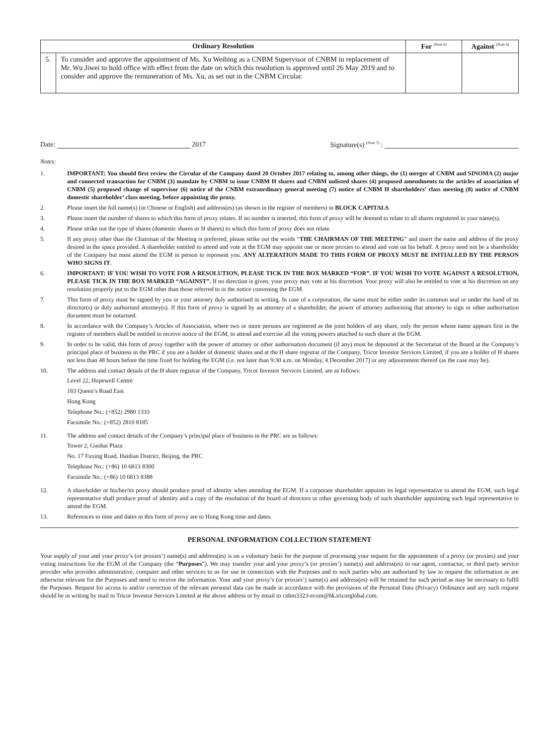| Ordinary Resolution | | For <sup>(Note 6)</sup> | Against <sup>(Note 6)</sup> |
| --- | --- | --- | --- |
| 5. | To consider and approve the appointment of Ms. Xu Weibing as a CNBM Supervisor of CNBM in replacement of Mr. Wu Jiwei to hold office with effect from the date on which this resolution is approved until 26 May 2019 and to consider and approve the remuneration of Ms. Xu, as set out in the CNBM Circular. | | |
Date: 2017 Signature(s) <sup>(Note 7)</sup> :
Notes:
1. IMPORTANT: You should first review the Circular of the Company dated 20 October 2017 relating to, among other things, the (1) merger of CNBM and SINOMA (2) major and connected transaction for CNBM (3) mandate by CNBM to issue CNBM H shares and CNBM unlisted shares (4) proposed amendments to the articles of association of CNBM (5) proposed change of supervisor (6) notice of the CNBM extraordinary general meeting (7) notice of CNBM H shareholders’ class meeting (8) notice of CNBM domestic shareholder’ class meeting, before appointing the proxy.
2. Please insert the full name(s) (in Chinese or English) and address(es) (as shown in the register of members) in BLOCK CAPITALS.
3. Please insert the number of shares to which this form of proxy relates. If no number is inserted, this form of proxy will be deemed to relate to all shares registered in your name(s).
4. Please strike out the type of shares (domestic shares or H shares) to which this form of proxy does not relate.
5. If any proxy other than the Chairman of the Meeting is preferred, please strike out the words “THE CHAIRMAN OF THE MEETING” and insert the name and address of the proxy desired in the space provided. A shareholder entitled to attend and vote at the EGM may appoint one or more proxies to attend and vote on his behalf. A proxy need not be a shareholder of the Company but must attend the EGM in person to represent you. ANY ALTERATION MADE TO THIS FORM OF PROXY MUST BE INITIALLED BY THE PERSON WHO SIGNS IT.
6. IMPORTANT: IF YOU WISH TO VOTE FOR A RESOLUTION, PLEASE TICK IN THE BOX MARKED “FOR”. IF YOU WISH TO VOTE AGAINST A RESOLUTION, PLEASE TICK IN THE BOX MARKED “AGAINST”. If no direction is given, your proxy may vote at his discretion. Your proxy will also be entitled to vote at his discretion on any resolution properly put to the EGM other than those referred to in the notice convening the EGM.
7. This form of proxy must be signed by you or your attorney duly authorised in writing. In case of a corporation, the same must be either under its common seal or under the hand of its director(s) or duly authorised attorney(s). If this form of proxy is signed by an attorney of a shareholder, the power of attorney authorising that attorney to sign or other authorisation document must be notarised.
8. In accordance with the Company’s Articles of Association, where two or more persons are registered as the joint holders of any share, only the person whose name appears first in the register of members shall be entitled to receive notice of the EGM, to attend and exercise all the voting powers attached to such share at the EGM.
9. In order to be valid, this form of proxy together with the power of attorney or other authorisation document (if any) must be deposited at the Secretariat of the Board at the Company’s principal place of business in the PRC if you are a holder of domestic shares and at the H share registrar of the Company, Tricor Investor Services Limited, if you are a holder of H shares not less than 48 hours before the time fixed for holding the EGM (i.e. not later than 9:30 a.m. on Monday, 4 December 2017) or any adjournment thereof (as the case may be).
10. The address and contact details of the H share registrar of the Company, Tricor Investor Services Limited, are as follows:
Level 22, Hopewell Centre
183 Queen’s Road East
Hong Kong
Telephone No.: (+852) 2980 1333
Facsimile No.: (+852) 2810 8185
11. The address and contact details of the Company’s principal place of business in the PRC are as follows:
Tower 2, Guohai Plaza
No. 17 Fuxing Road, Haidian District, Beijing, the PRC
Telephone No.: (+86) 10 6813 8300
Facsimile No.: (+86) 10 6813 8388
12. A shareholder or his/her/its proxy should produce proof of identity when attending the EGM. If a corporate shareholder appoints its legal representative to attend the EGM, such legal representative shall produce proof of identity and a copy of the resolution of the board of directors or other governing body of such shareholder appointing such legal representative to attend the EGM.
13. References to time and dates in this form of proxy are to Hong Kong time and dates.
PERSONAL INFORMATION COLLECTION STATEMENT
Your supply of your and your proxy’s (or proxies’) name(s) and address(es) is on a voluntary basis for the purpose of processing your request for the appointment of a proxy (or proxies) and your voting instructions for the EGM of the Company (the “Purposes”). We may transfer your and your proxy’s (or proxies’) name(s) and address(es) to our agent, contractor, or third party service provider who provides administrative, computer and other services to us for use in connection with the Purposes and to such parties who are authorised by law to request the information or are otherwise relevant for the Purposes and need to receive the information. Your and your proxy’s (or proxies’) name(s) and address(es) will be retained for such period as may be necessary to fulfil the Purposes. Request for access to and/or correction of the relevant personal data can be made in accordance with the provisions of the Personal Data (Privacy) Ordinance and any such request should be in writing by mail to Tricor Investor Services Limited at the above address or by email to cnbm3323-ecom@hk.tricorglobal.com.